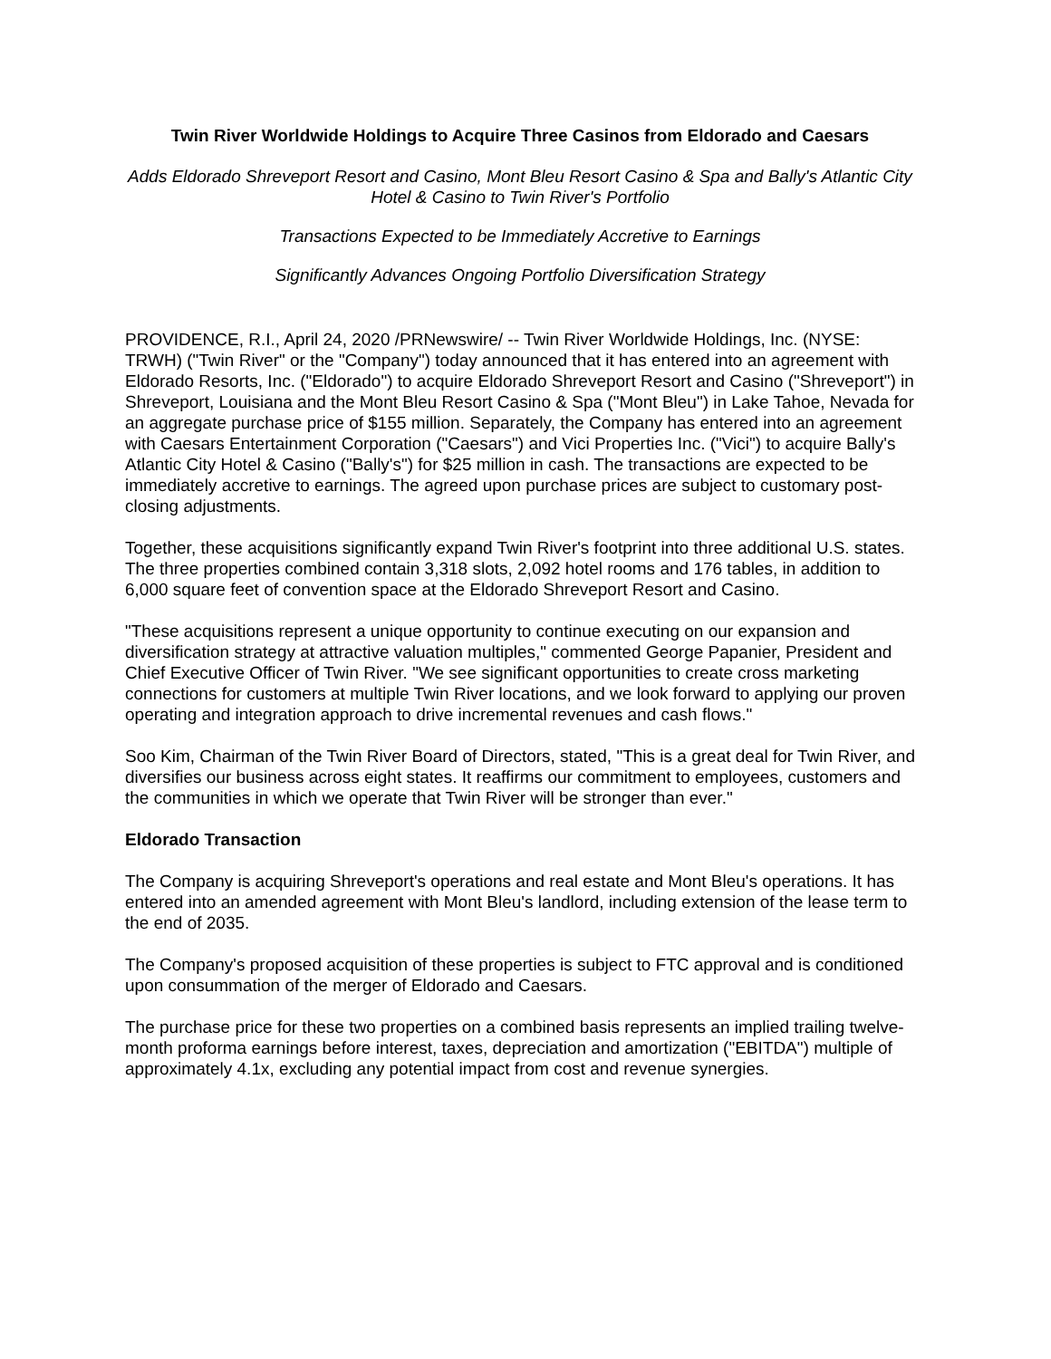Twin River Worldwide Holdings to Acquire Three Casinos from Eldorado and Caesars
Adds Eldorado Shreveport Resort and Casino, Mont Bleu Resort Casino & Spa and Bally's Atlantic City Hotel & Casino to Twin River's Portfolio
Transactions Expected to be Immediately Accretive to Earnings
Significantly Advances Ongoing Portfolio Diversification Strategy
PROVIDENCE, R.I., April 24, 2020 /PRNewswire/ -- Twin River Worldwide Holdings, Inc. (NYSE: TRWH) ("Twin River" or the "Company") today announced that it has entered into an agreement with Eldorado Resorts, Inc. ("Eldorado") to acquire Eldorado Shreveport Resort and Casino ("Shreveport") in Shreveport, Louisiana and the Mont Bleu Resort Casino & Spa ("Mont Bleu") in Lake Tahoe, Nevada for an aggregate purchase price of $155 million. Separately, the Company has entered into an agreement with Caesars Entertainment Corporation ("Caesars") and Vici Properties Inc. ("Vici") to acquire Bally's Atlantic City Hotel & Casino ("Bally's") for $25 million in cash. The transactions are expected to be immediately accretive to earnings. The agreed upon purchase prices are subject to customary post-closing adjustments.
Together, these acquisitions significantly expand Twin River's footprint into three additional U.S. states. The three properties combined contain 3,318 slots, 2,092 hotel rooms and 176 tables, in addition to 6,000 square feet of convention space at the Eldorado Shreveport Resort and Casino.
"These acquisitions represent a unique opportunity to continue executing on our expansion and diversification strategy at attractive valuation multiples," commented George Papanier, President and Chief Executive Officer of Twin River. "We see significant opportunities to create cross marketing connections for customers at multiple Twin River locations, and we look forward to applying our proven operating and integration approach to drive incremental revenues and cash flows."
Soo Kim, Chairman of the Twin River Board of Directors, stated, "This is a great deal for Twin River, and diversifies our business across eight states. It reaffirms our commitment to employees, customers and the communities in which we operate that Twin River will be stronger than ever."
Eldorado Transaction
The Company is acquiring Shreveport's operations and real estate and Mont Bleu's operations. It has entered into an amended agreement with Mont Bleu's landlord, including extension of the lease term to the end of 2035.
The Company's proposed acquisition of these properties is subject to FTC approval and is conditioned upon consummation of the merger of Eldorado and Caesars.
The purchase price for these two properties on a combined basis represents an implied trailing twelve-month proforma earnings before interest, taxes, depreciation and amortization ("EBITDA") multiple of approximately 4.1x, excluding any potential impact from cost and revenue synergies.